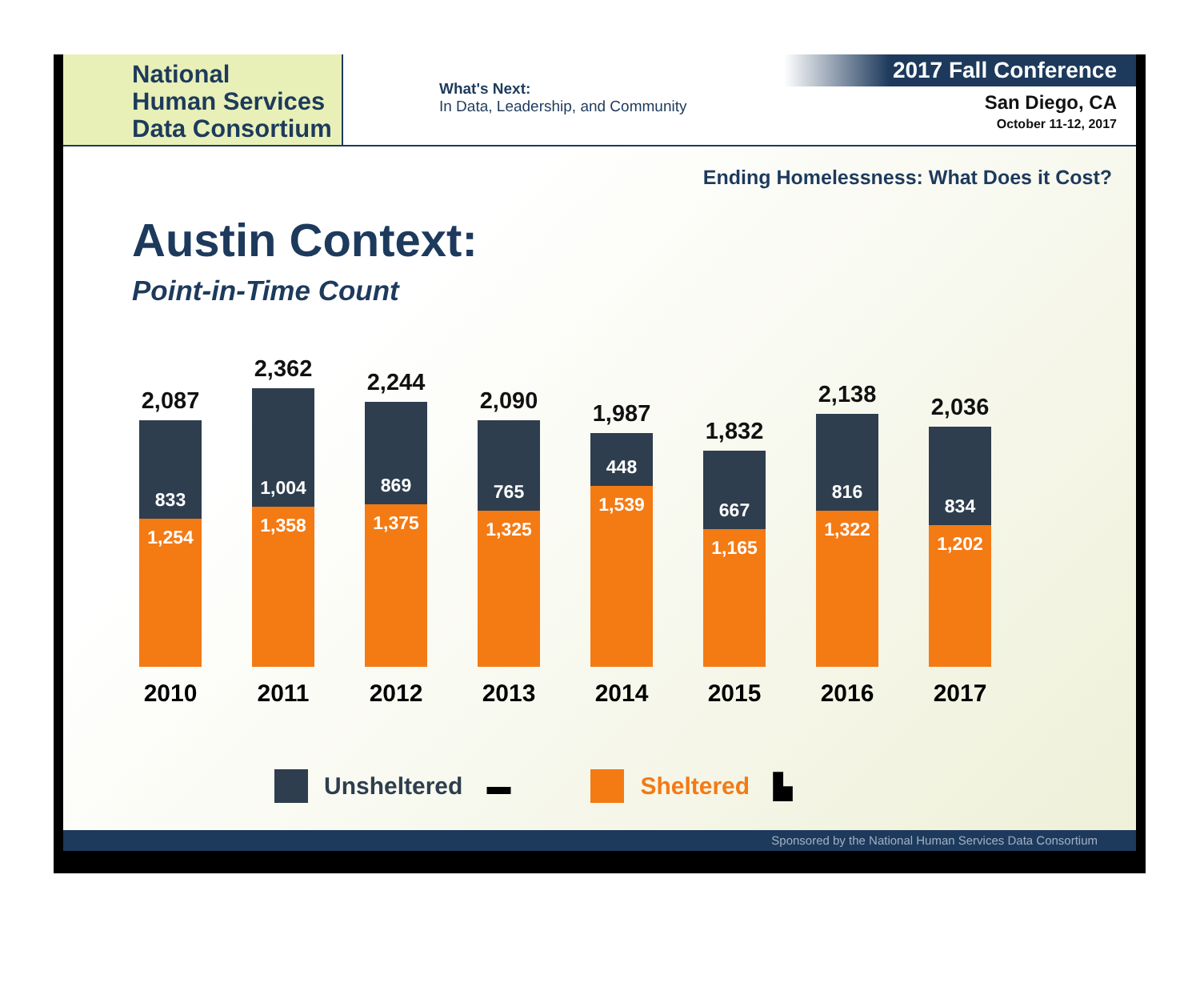National
Human Services
Data Consortium
What's Next:
In Data, Leadership, and Community
2017 Fall Conference
San Diego, CA
October 11-12, 2017
Ending Homelessness: What Does it Cost?
Austin Context:
Point-in-Time Count
2,087
833
1,254
2,362
1,004
1,358
2,244
869
1,375
2,090
765
1,325
1,987
448
1,539
1,832
667
1,165
2,138
816
1,322
2,036
834
1,202
2010 2011 2012 2013 2014 2015 2016 2017
Unsheltered ▬ Sheltered ▙
Sponsored by the National Human Services Data Consortium